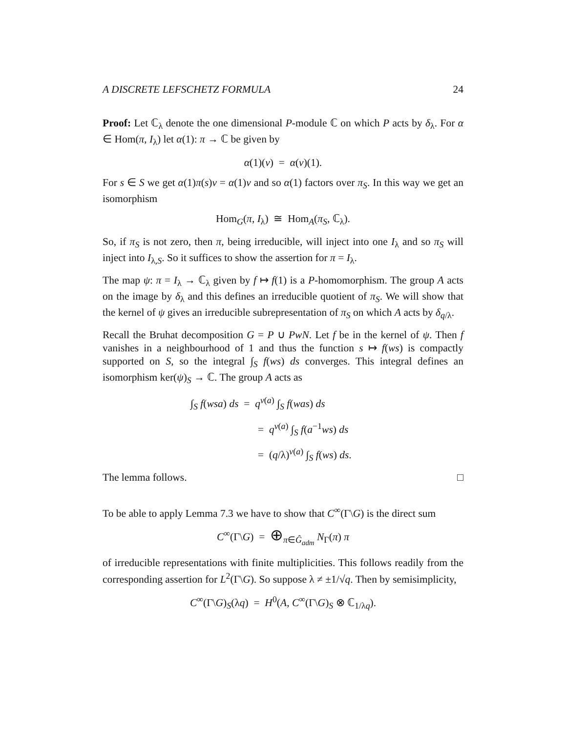A DISCRETE LEFSCHETZ FORMULA 24
Proof: Let ℂ<sub>λ</sub> denote the one dimensional P-module ℂ on which P acts by δ<sub>λ</sub>. For α ∈ Hom(π, I<sub>λ</sub>) let α(1): π → ℂ be given by
α(1)(v) = α(v)(1).
For s ∈ S we get α(1)π(s)v = α(1)v and so α(1) factors over π<sub>S</sub>. In this way we get an isomorphism
Hom<sub>G</sub>(π, I<sub>λ</sub>) ≅ Hom<sub>A</sub>(π<sub>S</sub>, ℂ<sub>λ</sub>).
So, if π<sub>S</sub> is not zero, then π, being irreducible, will inject into one I<sub>λ</sub> and so π<sub>S</sub> will inject into I<sub>λ,S</sub>. So it suffices to show the assertion for π = I<sub>λ</sub>.
The map ψ: π = I<sub>λ</sub> → ℂ<sub>λ</sub> given by f ↦ f(1) is a P-homomorphism. The group A acts on the image by δ<sub>λ</sub> and this defines an irreducible quotient of π<sub>S</sub>. We will show that the kernel of ψ gives an irreducible subrepresentation of π<sub>S</sub> on which A acts by δ<sub>q/λ</sub>.
Recall the Bruhat decomposition G = P ∪ PwN. Let f be in the kernel of ψ. Then f vanishes in a neighbourhood of 1 and thus the function s ↦ f(ws) is compactly supported on S, so the integral ∫<sub>S</sub> f(ws) ds converges. This integral defines an isomorphism ker(ψ)<sub>S</sub> → ℂ. The group A acts as
∫<sub>S</sub> f(wsa) ds = q<sup>v(a)</sup> ∫<sub>S</sub> f(was) ds
= q<sup>v(a)</sup> ∫<sub>S</sub> f(a<sup>−1</sup>ws) ds
= (q/λ)<sup>v(a)</sup> ∫<sub>S</sub> f(ws) ds.
The lemma follows. □
To be able to apply Lemma 7.3 we have to show that C<sup>∞</sup>(Γ\G) is the direct sum
C<sup>∞</sup>(Γ\G) = ⊕<sub>π∈Ĝ<sub>adm</sub></sub> N<sub>Γ</sub>(π) π
of irreducible representations with finite multiplicities. This follows readily from the corresponding assertion for L<sup>2</sup>(Γ\G). So suppose λ ≠ ±1/√q. Then by semisimplicity,
C<sup>∞</sup>(Γ\G)<sub>S</sub>(λq) = H<sup>0</sup>(A, C<sup>∞</sup>(Γ\G)<sub>S</sub> ⊗ ℂ<sub>1/λq</sub>).